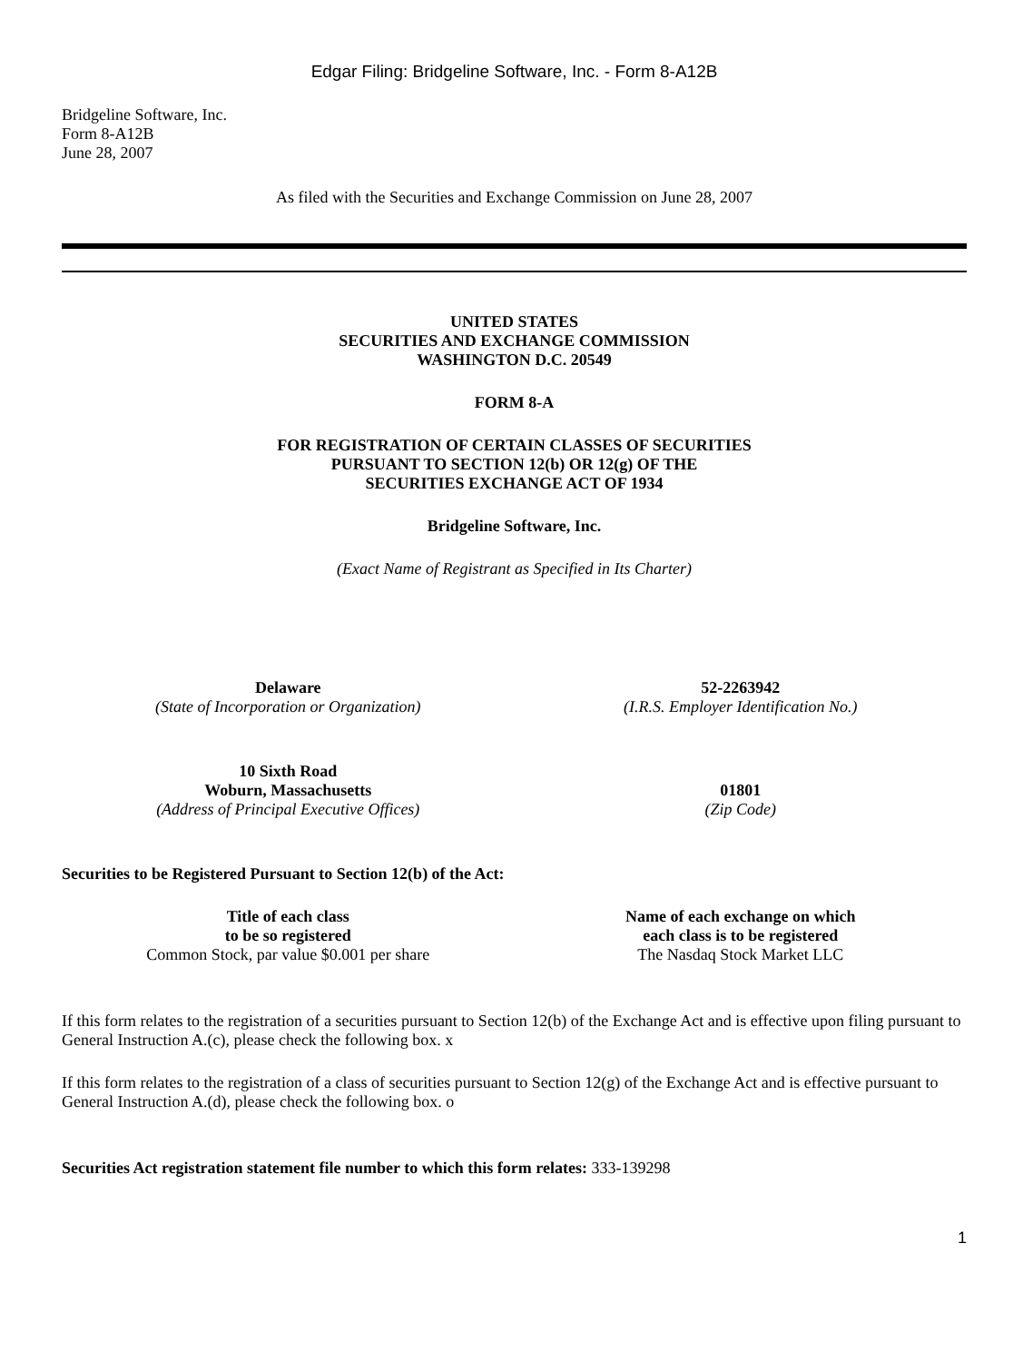Edgar Filing: Bridgeline Software, Inc. - Form 8-A12B
Bridgeline Software, Inc.
Form 8-A12B
June 28, 2007
As filed with the Securities and Exchange Commission on June 28, 2007
UNITED STATES
SECURITIES AND EXCHANGE COMMISSION
WASHINGTON D.C. 20549
FORM 8-A
FOR REGISTRATION OF CERTAIN CLASSES OF SECURITIES
PURSUANT TO SECTION 12(b) OR 12(g) OF THE
SECURITIES EXCHANGE ACT OF 1934
Bridgeline Software, Inc.
(Exact Name of Registrant as Specified in Its Charter)
| Delaware (State of Incorporation or Organization) | 52-2263942 (I.R.S. Employer Identification No.) |
| 10 Sixth Road Woburn, Massachusetts (Address of Principal Executive Offices) | 01801 (Zip Code) |
Securities to be Registered Pursuant to Section 12(b) of the Act:
| Title of each class to be so registered | Name of each exchange on which each class is to be registered |
| --- | --- |
| Common Stock, par value $0.001 per share | The Nasdaq Stock Market LLC |
If this form relates to the registration of a securities pursuant to Section 12(b) of the Exchange Act and is effective upon filing pursuant to General Instruction A.(c), please check the following box. x
If this form relates to the registration of a class of securities pursuant to Section 12(g) of the Exchange Act and is effective pursuant to General Instruction A.(d), please check the following box. o
Securities Act registration statement file number to which this form relates: 333-139298
1